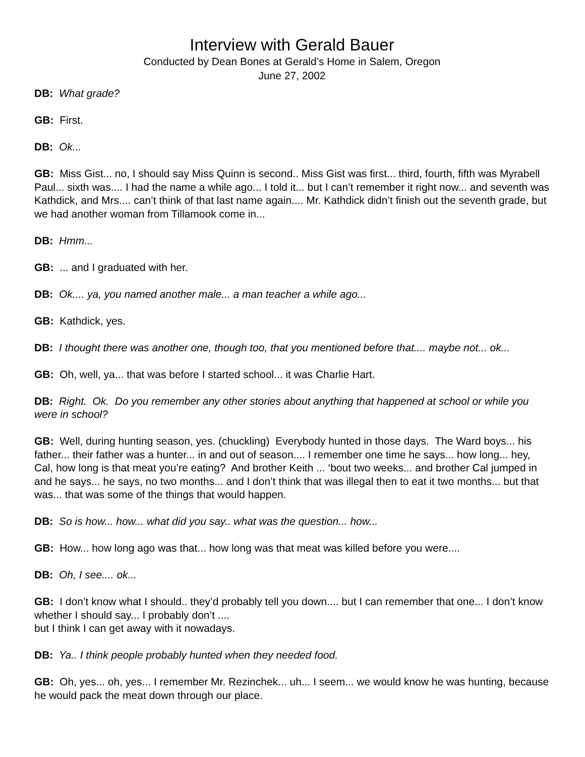Interview with Gerald Bauer
Conducted by Dean Bones at Gerald’s Home in Salem, Oregon
June 27, 2002
DB: What grade?
GB: First.
DB: Ok...
GB: Miss Gist... no, I should say Miss Quinn is second.. Miss Gist was first... third, fourth, fifth was Myrabell Paul... sixth was.... I had the name a while ago... I told it... but I can’t remember it right now... and seventh was Kathdick, and Mrs.... can’t think of that last name again.... Mr. Kathdick didn’t finish out the seventh grade, but we had another woman from Tillamook come in...
DB: Hmm...
GB: ... and I graduated with her.
DB: Ok.... ya, you named another male... a man teacher a while ago...
GB: Kathdick, yes.
DB: I thought there was another one, though too, that you mentioned before that.... maybe not... ok...
GB: Oh, well, ya... that was before I started school... it was Charlie Hart.
DB: Right. Ok. Do you remember any other stories about anything that happened at school or while you were in school?
GB: Well, during hunting season, yes. (chuckling) Everybody hunted in those days. The Ward boys... his father... their father was a hunter... in and out of season.... I remember one time he says... how long... hey, Cal, how long is that meat you’re eating? And brother Keith ... ‘bout two weeks... and brother Cal jumped in and he says... he says, no two months... and I don’t think that was illegal then to eat it two months... but that was... that was some of the things that would happen.
DB: So is how... how... what did you say.. what was the question... how...
GB: How... how long ago was that... how long was that meat was killed before you were....
DB: Oh, I see.... ok...
GB: I don’t know what I should.. they’d probably tell you down.... but I can remember that one... I don’t know whether I should say... I probably don’t ....
but I think I can get away with it nowadays.
DB: Ya.. I think people probably hunted when they needed food.
GB: Oh, yes... oh, yes... I remember Mr. Rezinchek... uh... I seem... we would know he was hunting, because he would pack the meat down through our place.